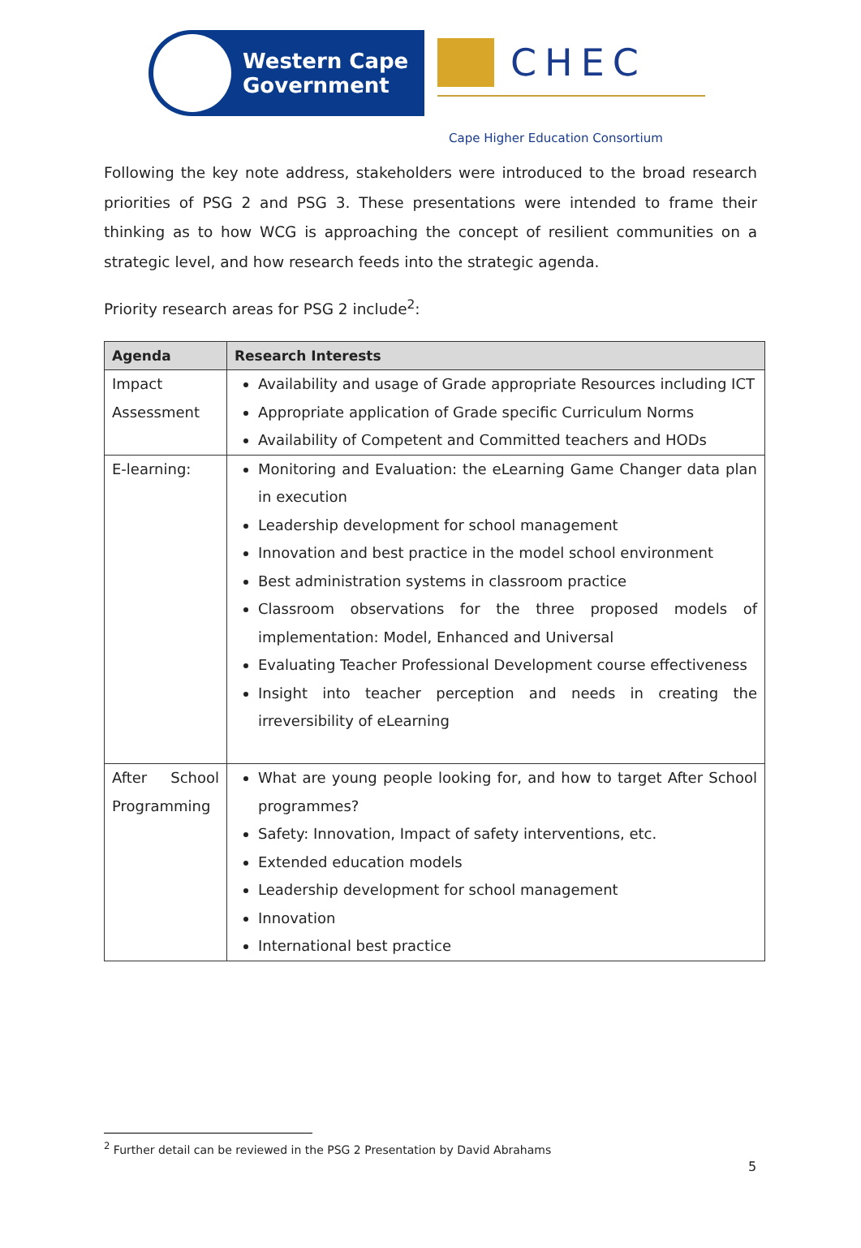Western Cape
Government
CHEC
Cape Higher Education Consortium
Following the key note address, stakeholders were introduced to the broad research priorities of PSG 2 and PSG 3. These presentations were intended to frame their thinking as to how WCG is approaching the concept of resilient communities on a strategic level, and how research feeds into the strategic agenda.
Priority research areas for PSG 2 include<sup>2</sup>:
| Agenda | Research Interests |
| --- | --- |
| Impact Assessment | Availability and usage of Grade appropriate Resources including ICT Appropriate application of Grade specific Curriculum Norms Availability of Competent and Committed teachers and HODs |
| E-learning: | Monitoring and Evaluation: the eLearning Game Changer data plan in execution Leadership development for school management Innovation and best practice in the model school environment Best administration systems in classroom practice Classroom observations for the three proposed models of implementation: Model, Enhanced and Universal Evaluating Teacher Professional Development course effectiveness Insight into teacher perception and needs in creating the irreversibility of eLearning |
| After School Programming | What are young people looking for, and how to target After School programmes? Safety: Innovation, Impact of safety interventions, etc. Extended education models Leadership development for school management Innovation International best practice |
<sup>2</sup> Further detail can be reviewed in the PSG 2 Presentation by David Abrahams
5